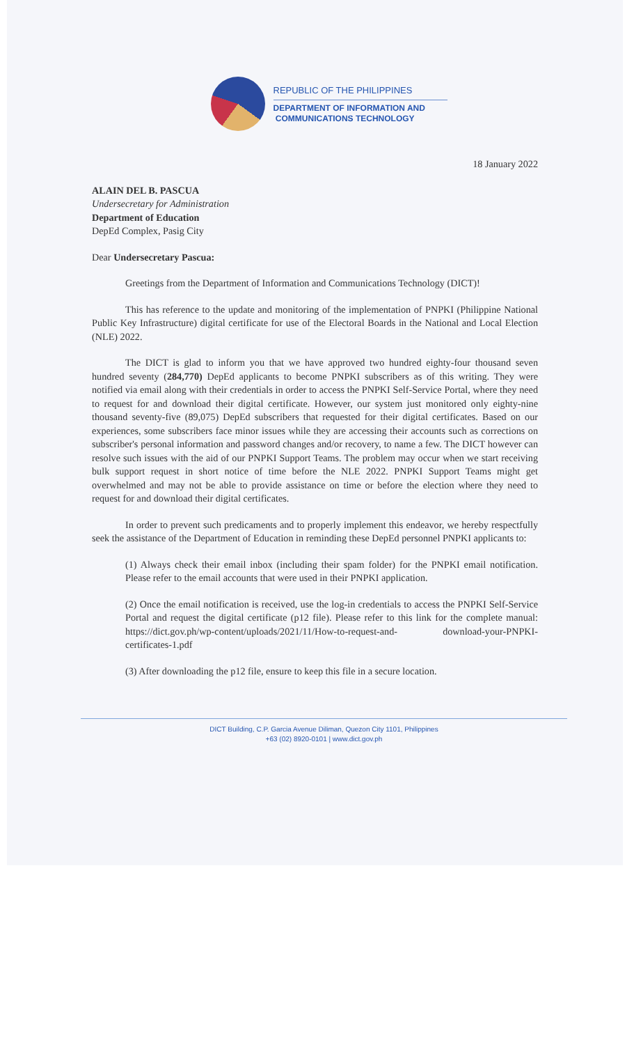REPUBLIC OF THE PHILIPPINES
DEPARTMENT OF INFORMATION AND
COMMUNICATIONS TECHNOLOGY
18 January 2022
ALAIN DEL B. PASCUA
Undersecretary for Administration
Department of Education
DepEd Complex, Pasig City
Dear Undersecretary Pascua:
Greetings from the Department of Information and Communications Technology (DICT)!
This has reference to the update and monitoring of the implementation of PNPKI (Philippine National Public Key Infrastructure) digital certificate for use of the Electoral Boards in the National and Local Election (NLE) 2022.
The DICT is glad to inform you that we have approved two hundred eighty-four thousand seven hundred seventy (284,770) DepEd applicants to become PNPKI subscribers as of this writing. They were notified via email along with their credentials in order to access the PNPKI Self-Service Portal, where they need to request for and download their digital certificate. However, our system just monitored only eighty-nine thousand seventy-five (89,075) DepEd subscribers that requested for their digital certificates. Based on our experiences, some subscribers face minor issues while they are accessing their accounts such as corrections on subscriber's personal information and password changes and/or recovery, to name a few. The DICT however can resolve such issues with the aid of our PNPKI Support Teams. The problem may occur when we start receiving bulk support request in short notice of time before the NLE 2022. PNPKI Support Teams might get overwhelmed and may not be able to provide assistance on time or before the election where they need to request for and download their digital certificates.
In order to prevent such predicaments and to properly implement this endeavor, we hereby respectfully seek the assistance of the Department of Education in reminding these DepEd personnel PNPKI applicants to:
(1) Always check their email inbox (including their spam folder) for the PNPKI email notification. Please refer to the email accounts that were used in their PNPKI application.
(2) Once the email notification is received, use the log-in credentials to access the PNPKI Self-Service Portal and request the digital certificate (p12 file). Please refer to this link for the complete manual: https://dict.gov.ph/wp-content/uploads/2021/11/How-to-request-and- download-your-PNPKI-certificates-1.pdf
(3) After downloading the p12 file, ensure to keep this file in a secure location.
DICT Building, C.P. Garcia Avenue Diliman, Quezon City 1101, Philippines
+63 (02) 8920-0101 | www.dict.gov.ph